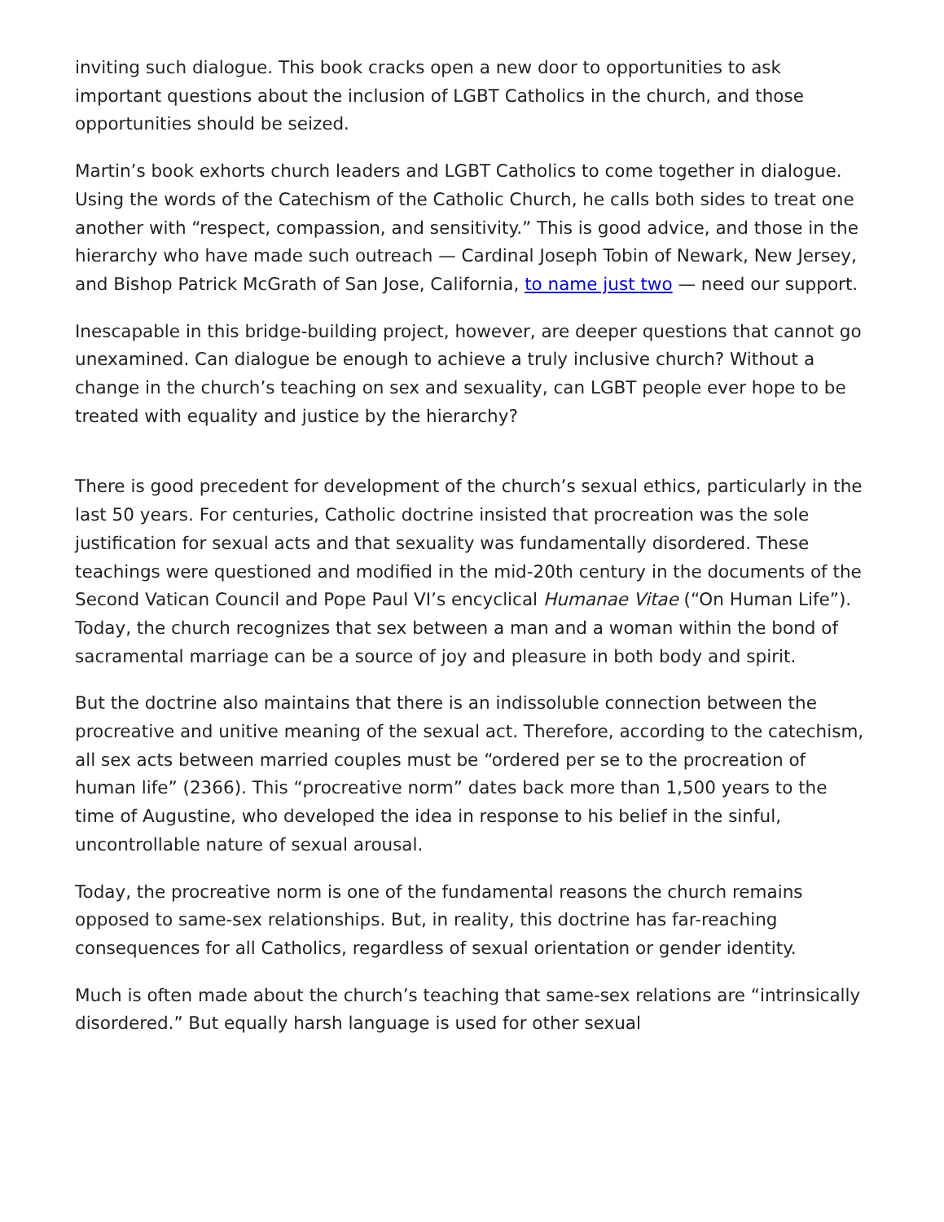inviting such dialogue. This book cracks open a new door to opportunities to ask important questions about the inclusion of LGBT Catholics in the church, and those opportunities should be seized.
Martin’s book exhorts church leaders and LGBT Catholics to come together in dialogue. Using the words of the Catechism of the Catholic Church, he calls both sides to treat one another with “respect, compassion, and sensitivity.” This is good advice, and those in the hierarchy who have made such outreach — Cardinal Joseph Tobin of Newark, New Jersey, and Bishop Patrick McGrath of San Jose, California, to name just two — need our support.
Inescapable in this bridge-building project, however, are deeper questions that cannot go unexamined. Can dialogue be enough to achieve a truly inclusive church? Without a change in the church’s teaching on sex and sexuality, can LGBT people ever hope to be treated with equality and justice by the hierarchy?
There is good precedent for development of the church’s sexual ethics, particularly in the last 50 years. For centuries, Catholic doctrine insisted that procreation was the sole justification for sexual acts and that sexuality was fundamentally disordered. These teachings were questioned and modified in the mid-20th century in the documents of the Second Vatican Council and Pope Paul VI’s encyclical Humanae Vitae (“On Human Life”). Today, the church recognizes that sex between a man and a woman within the bond of sacramental marriage can be a source of joy and pleasure in both body and spirit.
But the doctrine also maintains that there is an indissoluble connection between the procreative and unitive meaning of the sexual act. Therefore, according to the catechism, all sex acts between married couples must be “ordered per se to the procreation of human life” (2366). This “procreative norm” dates back more than 1,500 years to the time of Augustine, who developed the idea in response to his belief in the sinful, uncontrollable nature of sexual arousal.
Today, the procreative norm is one of the fundamental reasons the church remains opposed to same-sex relationships. But, in reality, this doctrine has far-reaching consequences for all Catholics, regardless of sexual orientation or gender identity.
Much is often made about the church’s teaching that same-sex relations are “intrinsically disordered.” But equally harsh language is used for other sexual